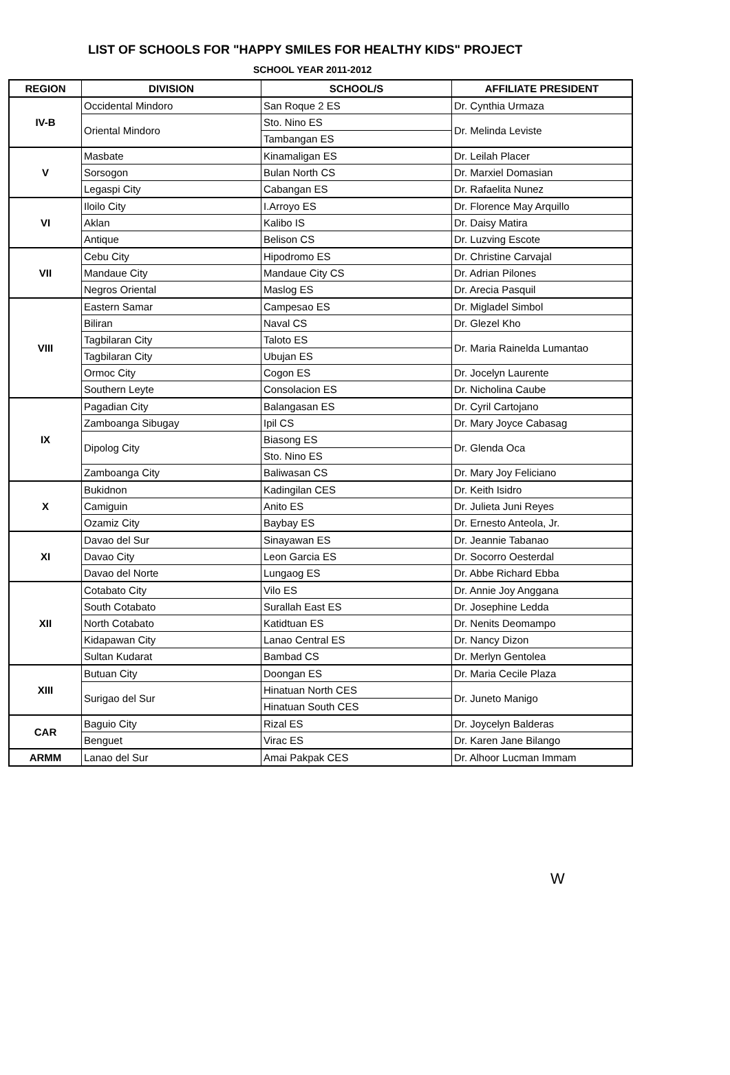LIST OF SCHOOLS FOR "HAPPY SMILES FOR HEALTHY KIDS" PROJECT
SCHOOL YEAR 2011-2012
| REGION | DIVISION | SCHOOL/S | AFFILIATE PRESIDENT |
| --- | --- | --- | --- |
| IV-B | Occidental Mindoro | San Roque 2 ES | Dr. Cynthia Urmaza |
| | Oriental Mindoro | Sto. Nino ES | Dr. Melinda Leviste |
| | | Tambangan ES | |
| V | Masbate | Kinamaligan ES | Dr. Leilah Placer |
| | Sorsogon | Bulan North CS | Dr. Marxiel Domasian |
| | Legaspi City | Cabangan ES | Dr. Rafaelita Nunez |
| VI | Iloilo City | I.Arroyo ES | Dr. Florence May Arquillo |
| | Aklan | Kalibo IS | Dr. Daisy Matira |
| | Antique | Belison CS | Dr. Luzving Escote |
| VII | Cebu City | Hipodromo ES | Dr. Christine Carvajal |
| | Mandaue City | Mandaue City CS | Dr. Adrian Pilones |
| | Negros Oriental | Maslog ES | Dr. Arecia Pasquil |
| VIII | Eastern Samar | Campesao ES | Dr. Migladel Simbol |
| | Biliran | Naval CS | Dr. Glezel Kho |
| | Tagbilaran City | Taloto ES | Dr. Maria Rainelda Lumantao |
| | Tagbilaran City | Ubujan ES | |
| | Ormoc City | Cogon ES | Dr. Jocelyn Laurente |
| | Southern Leyte | Consolacion ES | Dr. Nicholina Caube |
| IX | Pagadian City | Balangasan ES | Dr. Cyril Cartojano |
| | Zamboanga Sibugay | Ipil CS | Dr. Mary Joyce Cabasag |
| | Dipolog City | Biasong ES | Dr. Glenda Oca |
| | | Sto. Nino ES | |
| | Zamboanga City | Baliwasan CS | Dr. Mary Joy Feliciano |
| X | Bukidnon | Kadingilan CES | Dr. Keith Isidro |
| | Camiguin | Anito ES | Dr. Julieta Juni Reyes |
| | Ozamiz City | Baybay ES | Dr. Ernesto Anteola, Jr. |
| XI | Davao del Sur | Sinayawan ES | Dr. Jeannie Tabanao |
| | Davao City | Leon Garcia ES | Dr. Socorro Oesterdal |
| | Davao del Norte | Lungaog ES | Dr. Abbe Richard Ebba |
| XII | Cotabato City | Vilo ES | Dr. Annie Joy Anggana |
| | South Cotabato | Surallah East ES | Dr. Josephine Ledda |
| | North Cotabato | Katidtuan ES | Dr. Nenits Deomampo |
| | Kidapawan City | Lanao Central ES | Dr. Nancy Dizon |
| | Sultan Kudarat | Bambad CS | Dr. Merlyn Gentolea |
| XIII | Butuan City | Doongan ES | Dr. Maria Cecile Plaza |
| | Surigao del Sur | Hinatuan North CES | Dr. Juneto Manigo |
| | | Hinatuan South CES | |
| CAR | Baguio City | Rizal ES | Dr. Joycelyn Balderas |
| | Benguet | Virac ES | Dr. Karen Jane Bilango |
| ARMM | Lanao del Sur | Amai Pakpak CES | Dr. Alhoor Lucman Immam |
W